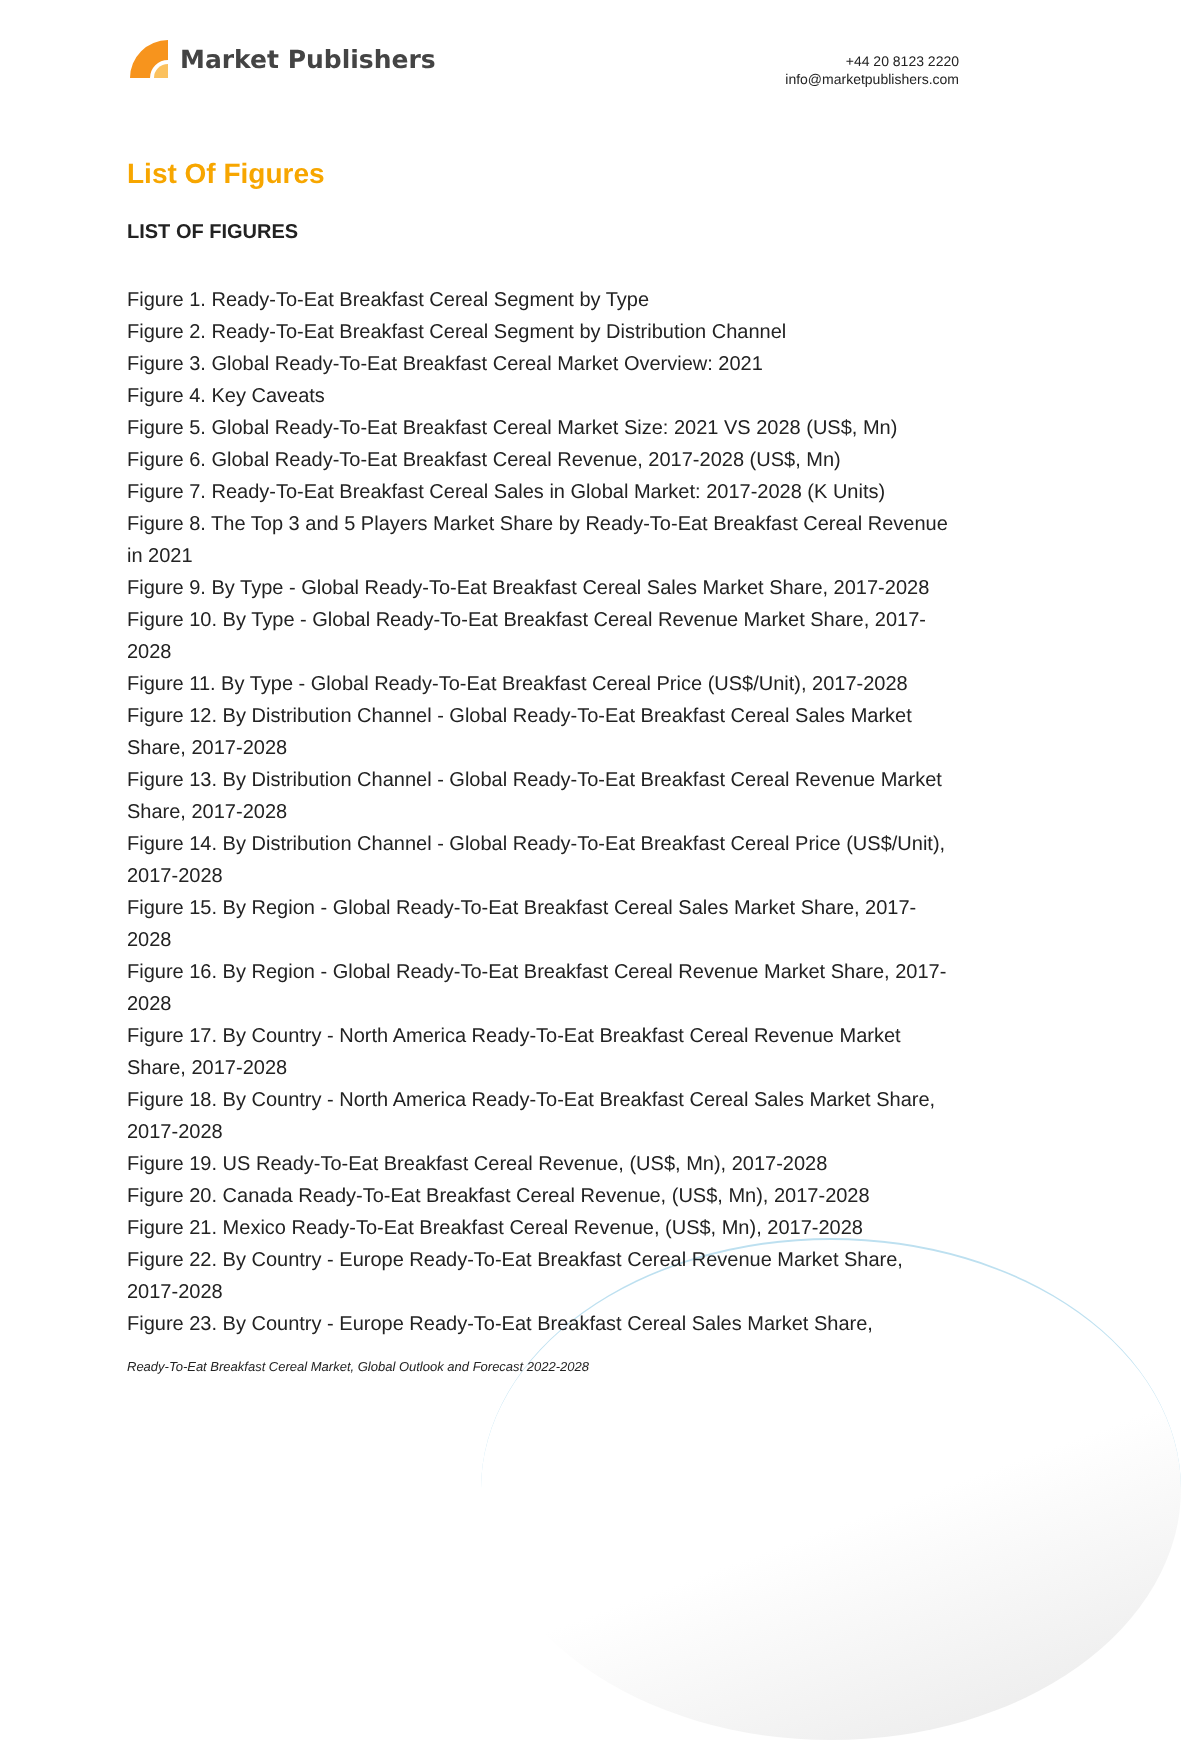Market Publishers
+44 20 8123 2220
info@marketpublishers.com
List Of Figures
LIST OF FIGURES
Figure 1. Ready-To-Eat Breakfast Cereal Segment by Type
Figure 2. Ready-To-Eat Breakfast Cereal Segment by Distribution Channel
Figure 3. Global Ready-To-Eat Breakfast Cereal Market Overview: 2021
Figure 4. Key Caveats
Figure 5. Global Ready-To-Eat Breakfast Cereal Market Size: 2021 VS 2028 (US$, Mn)
Figure 6. Global Ready-To-Eat Breakfast Cereal Revenue, 2017-2028 (US$, Mn)
Figure 7. Ready-To-Eat Breakfast Cereal Sales in Global Market: 2017-2028 (K Units)
Figure 8. The Top 3 and 5 Players Market Share by Ready-To-Eat Breakfast Cereal Revenue in 2021
Figure 9. By Type - Global Ready-To-Eat Breakfast Cereal Sales Market Share, 2017-2028
Figure 10. By Type - Global Ready-To-Eat Breakfast Cereal Revenue Market Share, 2017-2028
Figure 11. By Type - Global Ready-To-Eat Breakfast Cereal Price (US$/Unit), 2017-2028
Figure 12. By Distribution Channel - Global Ready-To-Eat Breakfast Cereal Sales Market Share, 2017-2028
Figure 13. By Distribution Channel - Global Ready-To-Eat Breakfast Cereal Revenue Market Share, 2017-2028
Figure 14. By Distribution Channel - Global Ready-To-Eat Breakfast Cereal Price (US$/Unit), 2017-2028
Figure 15. By Region - Global Ready-To-Eat Breakfast Cereal Sales Market Share, 2017-2028
Figure 16. By Region - Global Ready-To-Eat Breakfast Cereal Revenue Market Share, 2017-2028
Figure 17. By Country - North America Ready-To-Eat Breakfast Cereal Revenue Market Share, 2017-2028
Figure 18. By Country - North America Ready-To-Eat Breakfast Cereal Sales Market Share, 2017-2028
Figure 19. US Ready-To-Eat Breakfast Cereal Revenue, (US$, Mn), 2017-2028
Figure 20. Canada Ready-To-Eat Breakfast Cereal Revenue, (US$, Mn), 2017-2028
Figure 21. Mexico Ready-To-Eat Breakfast Cereal Revenue, (US$, Mn), 2017-2028
Figure 22. By Country - Europe Ready-To-Eat Breakfast Cereal Revenue Market Share, 2017-2028
Figure 23. By Country - Europe Ready-To-Eat Breakfast Cereal Sales Market Share,
Ready-To-Eat Breakfast Cereal Market, Global Outlook and Forecast 2022-2028